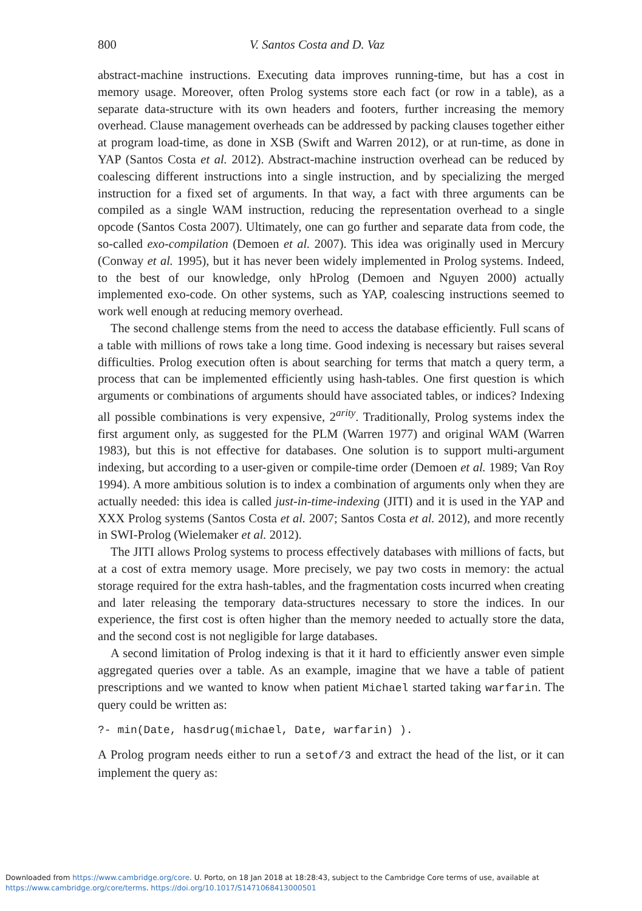800 V. Santos Costa and D. Vaz
abstract-machine instructions. Executing data improves running-time, but has a cost in memory usage. Moreover, often Prolog systems store each fact (or row in a table), as a separate data-structure with its own headers and footers, further increasing the memory overhead. Clause management overheads can be addressed by packing clauses together either at program load-time, as done in XSB (Swift and Warren 2012), or at run-time, as done in YAP (Santos Costa et al. 2012). Abstract-machine instruction overhead can be reduced by coalescing different instructions into a single instruction, and by specializing the merged instruction for a fixed set of arguments. In that way, a fact with three arguments can be compiled as a single WAM instruction, reducing the representation overhead to a single opcode (Santos Costa 2007). Ultimately, one can go further and separate data from code, the so-called exo-compilation (Demoen et al. 2007). This idea was originally used in Mercury (Conway et al. 1995), but it has never been widely implemented in Prolog systems. Indeed, to the best of our knowledge, only hProlog (Demoen and Nguyen 2000) actually implemented exo-code. On other systems, such as YAP, coalescing instructions seemed to work well enough at reducing memory overhead.
The second challenge stems from the need to access the database efficiently. Full scans of a table with millions of rows take a long time. Good indexing is necessary but raises several difficulties. Prolog execution often is about searching for terms that match a query term, a process that can be implemented efficiently using hash-tables. One first question is which arguments or combinations of arguments should have associated tables, or indices? Indexing all possible combinations is very expensive, 2<sup>arity</sup>. Traditionally, Prolog systems index the first argument only, as suggested for the PLM (Warren 1977) and original WAM (Warren 1983), but this is not effective for databases. One solution is to support multi-argument indexing, but according to a user-given or compile-time order (Demoen et al. 1989; Van Roy 1994). A more ambitious solution is to index a combination of arguments only when they are actually needed: this idea is called just-in-time-indexing (JITI) and it is used in the YAP and XXX Prolog systems (Santos Costa et al. 2007; Santos Costa et al. 2012), and more recently in SWI-Prolog (Wielemaker et al. 2012).
The JITI allows Prolog systems to process effectively databases with millions of facts, but at a cost of extra memory usage. More precisely, we pay two costs in memory: the actual storage required for the extra hash-tables, and the fragmentation costs incurred when creating and later releasing the temporary data-structures necessary to store the indices. In our experience, the first cost is often higher than the memory needed to actually store the data, and the second cost is not negligible for large databases.
A second limitation of Prolog indexing is that it it hard to efficiently answer even simple aggregated queries over a table. As an example, imagine that we have a table of patient prescriptions and we wanted to know when patient Michael started taking warfarin. The query could be written as:
?- min(Date, hasdrug(michael, Date, warfarin) ).
A Prolog program needs either to run a setof/3 and extract the head of the list, or it can implement the query as:
Downloaded from https://www.cambridge.org/core. U. Porto, on 18 Jan 2018 at 18:28:43, subject to the Cambridge Core terms of use, available at
https://www.cambridge.org/core/terms. https://doi.org/10.1017/S1471068413000501